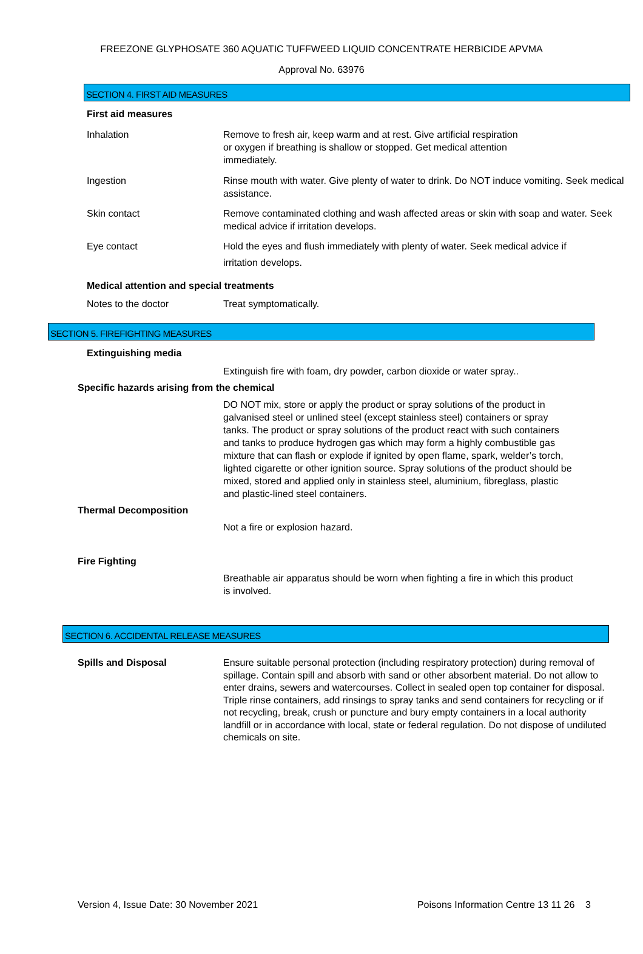FREEZONE GLYPHOSATE 360 AQUATIC TUFFWEED LIQUID CONCENTRATE HERBICIDE APVMA
Approval No. 63976
SECTION 4. FIRST AID MEASURES
First aid measures
Inhalation Remove to fresh air, keep warm and at rest. Give artificial respiration
or oxygen if breathing is shallow or stopped. Get medical attention
immediately.
Ingestion Rinse mouth with water. Give plenty of water to drink. Do NOT induce vomiting. Seek medical assistance.
Skin contact Remove contaminated clothing and wash affected areas or skin with soap and water. Seek medical advice if irritation develops.
Eye contact Hold the eyes and flush immediately with plenty of water. Seek medical advice if
irritation develops.
Medical attention and special treatments
Notes to the doctor Treat symptomatically.
SECTION 5. FIREFIGHTING MEASURES
Extinguishing media
Extinguish fire with foam, dry powder, carbon dioxide or water spray..
Specific hazards arising from the chemical
DO NOT mix, store or apply the product or spray solutions of the product in galvanised steel or unlined steel (except stainless steel) containers or spray tanks. The product or spray solutions of the product react with such containers and tanks to produce hydrogen gas which may form a highly combustible gas mixture that can flash or explode if ignited by open flame, spark, welder’s torch, lighted cigarette or other ignition source. Spray solutions of the product should be mixed, stored and applied only in stainless steel, aluminium, fibreglass, plastic and plastic-lined steel containers.
Thermal Decomposition
Not a fire or explosion hazard.
Fire Fighting
Breathable air apparatus should be worn when fighting a fire in which this product is involved.
SECTION 6. ACCIDENTAL RELEASE MEASURES
Spills and Disposal Ensure suitable personal protection (including respiratory protection) during removal of spillage. Contain spill and absorb with sand or other absorbent material. Do not allow to enter drains, sewers and watercourses. Collect in sealed open top container for disposal. Triple rinse containers, add rinsings to spray tanks and send containers for recycling or if not recycling, break, crush or puncture and bury empty containers in a local authority landfill or in accordance with local, state or federal regulation. Do not dispose of undiluted chemicals on site.
Version 4, Issue Date: 30 November 2021 Poisons Information Centre 13 11 26 3